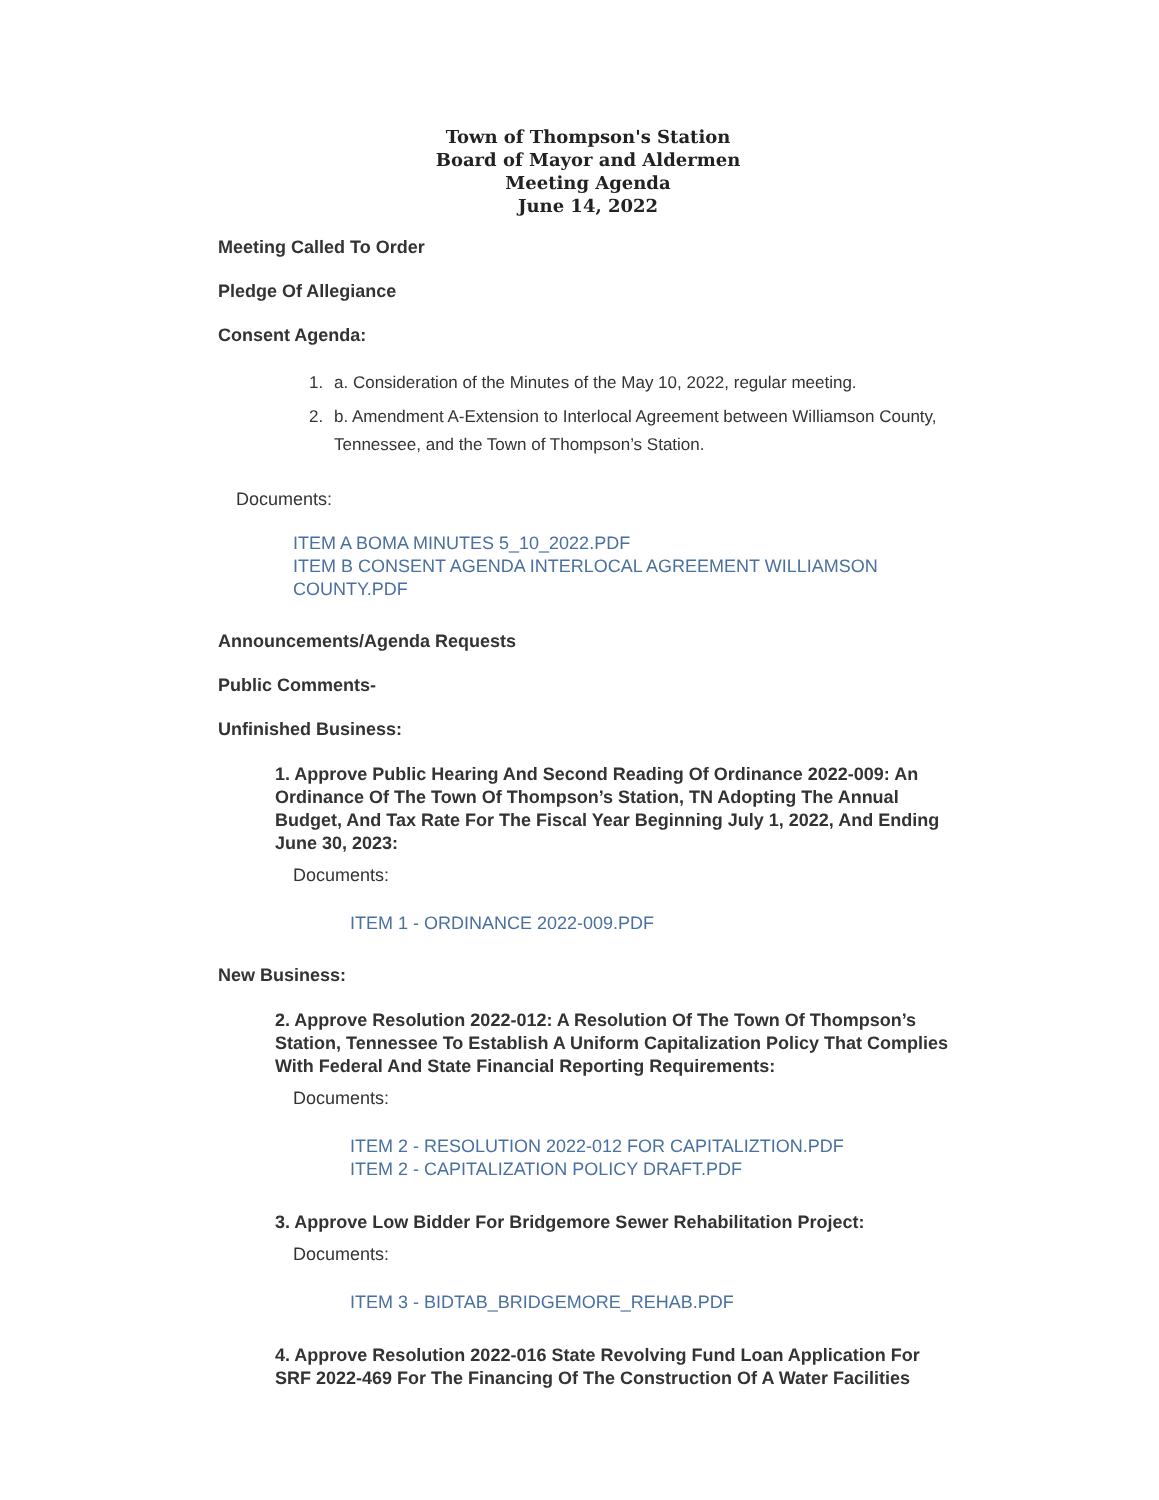Town of Thompson's Station
Board of Mayor and Aldermen
Meeting Agenda
June 14, 2022
Meeting Called To Order
Pledge Of Allegiance
Consent Agenda:
1. a. Consideration of the Minutes of the May 10, 2022, regular meeting.
2. b. Amendment A-Extension to Interlocal Agreement between Williamson County, Tennessee, and the Town of Thompson’s Station.
Documents:
ITEM A BOMA MINUTES 5_10_2022.PDF
ITEM B CONSENT AGENDA INTERLOCAL AGREEMENT WILLIAMSON COUNTY.PDF
Announcements/Agenda Requests
Public Comments-
Unfinished Business:
1. Approve Public Hearing And Second Reading Of Ordinance 2022-009: An Ordinance Of The Town Of Thompson’s Station, TN Adopting The Annual Budget, And Tax Rate For The Fiscal Year Beginning July 1, 2022, And Ending June 30, 2023:
Documents:
ITEM 1 - ORDINANCE 2022-009.PDF
New Business:
2. Approve Resolution 2022-012: A Resolution Of The Town Of Thompson’s Station, Tennessee To Establish A Uniform Capitalization Policy That Complies With Federal And State Financial Reporting Requirements:
Documents:
ITEM 2 - RESOLUTION 2022-012 FOR CAPITALIZTION.PDF
ITEM 2 - CAPITALIZATION POLICY DRAFT.PDF
3. Approve Low Bidder For Bridgemore Sewer Rehabilitation Project:
Documents:
ITEM 3 - BIDTAB_BRIDGEMORE_REHAB.PDF
4. Approve Resolution 2022-016 State Revolving Fund Loan Application For SRF 2022-469 For The Financing Of The Construction Of A Water Facilities